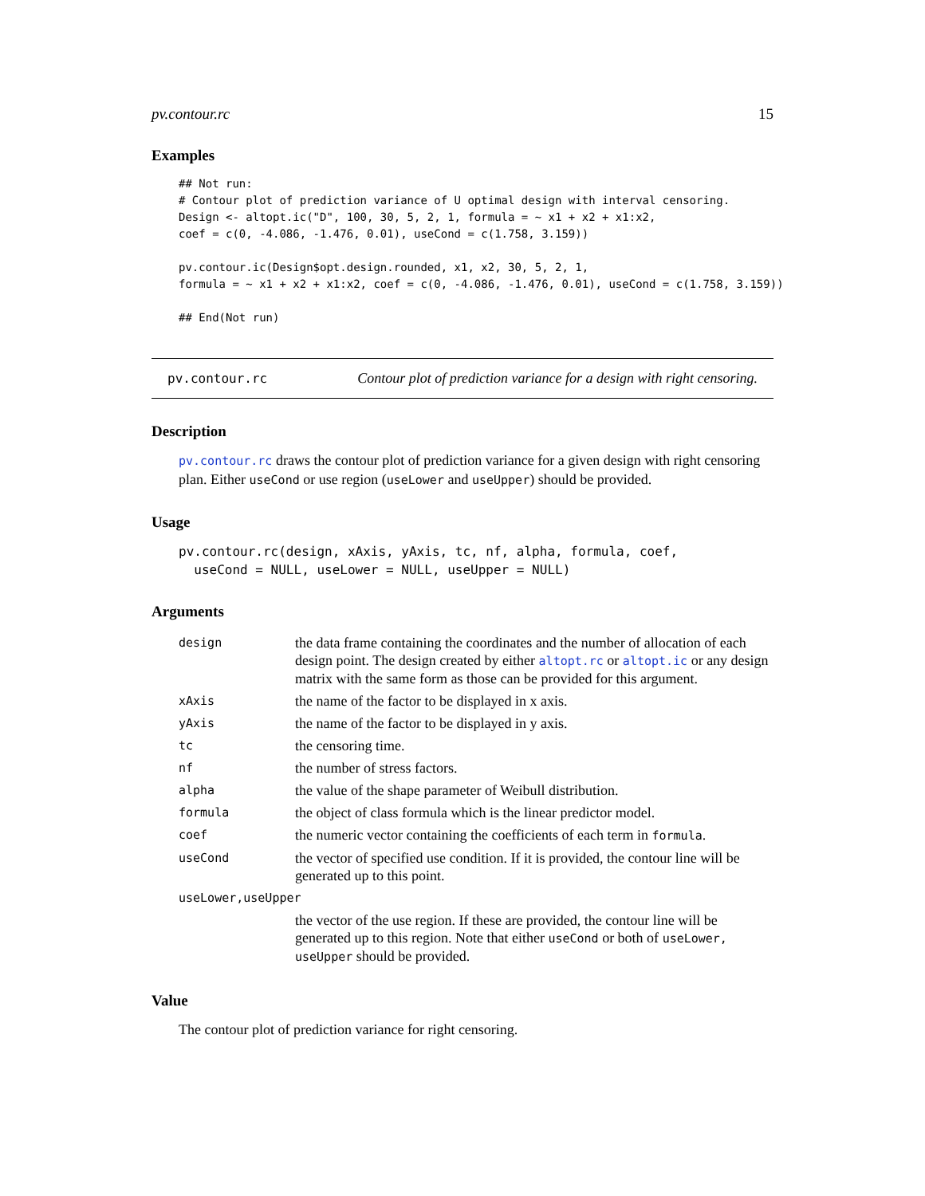pv.contour.rc 15
Examples
## Not run:
# Contour plot of prediction variance of U optimal design with interval censoring.
Design <- altopt.ic("D", 100, 30, 5, 2, 1, formula = ~ x1 + x2 + x1:x2,
coef = c(0, -4.086, -1.476, 0.01), useCond = c(1.758, 3.159))

pv.contour.ic(Design$opt.design.rounded, x1, x2, 30, 5, 2, 1,
formula = ~ x1 + x2 + x1:x2, coef = c(0, -4.086, -1.476, 0.01), useCond = c(1.758, 3.159))

## End(Not run)
pv.contour.rc Contour plot of prediction variance for a design with right censoring.
Description
pv.contour.rc draws the contour plot of prediction variance for a given design with right censoring plan. Either useCond or use region (useLower and useUpper) should be provided.
Usage
pv.contour.rc(design, xAxis, yAxis, tc, nf, alpha, formula, coef,
  useCond = NULL, useLower = NULL, useUpper = NULL)
Arguments
| design | the data frame containing the coordinates and the number of allocation of each design point. The design created by either altopt.rc or altopt.ic or any design matrix with the same form as those can be provided for this argument. |
| xAxis | the name of the factor to be displayed in x axis. |
| yAxis | the name of the factor to be displayed in y axis. |
| tc | the censoring time. |
| nf | the number of stress factors. |
| alpha | the value of the shape parameter of Weibull distribution. |
| formula | the object of class formula which is the linear predictor model. |
| coef | the numeric vector containing the coefficients of each term in formula . |
| useCond | the vector of specified use condition. If it is provided, the contour line will be generated up to this point. |
| useLower,useUpper | |
| | the vector of the use region. If these are provided, the contour line will be generated up to this region. Note that either useCond or both of useLower, useUpper should be provided. |
Value
The contour plot of prediction variance for right censoring.